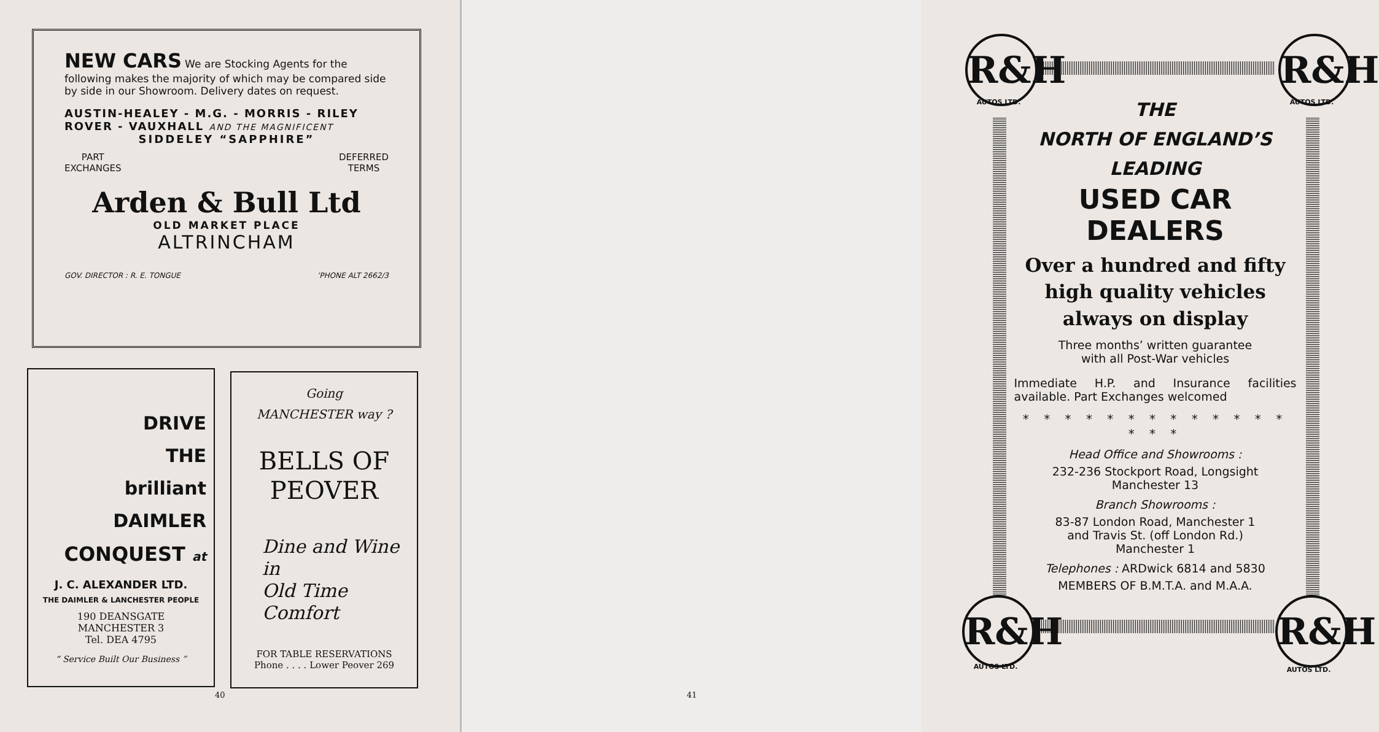NEW CARS We are Stocking Agents for the following makes the majority of which may be compared side by side in our Showroom. Delivery dates on request.
AUSTIN-HEALEY - M.G. - MORRIS - RILEY
ROVER - VAUXHALL AND THE MAGNIFICENT
SIDDELEY “SAPPHIRE”
PART
EXCHANGES
DEFERRED
TERMS
Arden & Bull Ltd
OLD MARKET PLACE
ALTRINCHAM
GOV. DIRECTOR : R. E. TONGUE’PHONE ALT 2662/3
DRIVE
THE
brilliant
DAIMLER
CONQUEST at
J. C. ALEXANDER LTD.
THE DAIMLER & LANCHESTER PEOPLE
190 DEANSGATE
MANCHESTER 3
Tel. DEA 4795
“ Service Built Our Business ”
Going
MANCHESTER way ?
BELLS OF
PEOVER
Dine and Wine
in
Old Time
Comfort
FOR TABLE RESERVATIONS
Phone . . . . Lower Peover 269
40
R&H
AUTOS LTD.
R&H
AUTOS LTD.
R&H
AUTOS LTD.
R&H
AUTOS LTD.
THE
NORTH OF ENGLAND’S
LEADING
USED CAR DEALERS
Over a hundred and fifty high quality vehicles always on display
Three months’ written guarantee
with all Post-War vehicles
Immediate H.P. and Insurance facilities available. Part Exchanges welcomed
* * * * * * * * * * * * * * * *
Head Office and Showrooms :
232-236 Stockport Road, Longsight
Manchester 13
Branch Showrooms :
83-87 London Road, Manchester 1
and Travis St. (off London Rd.)
Manchester 1
Telephones : ARDwick 6814 and 5830
MEMBERS OF B.M.T.A. and M.A.A.
41